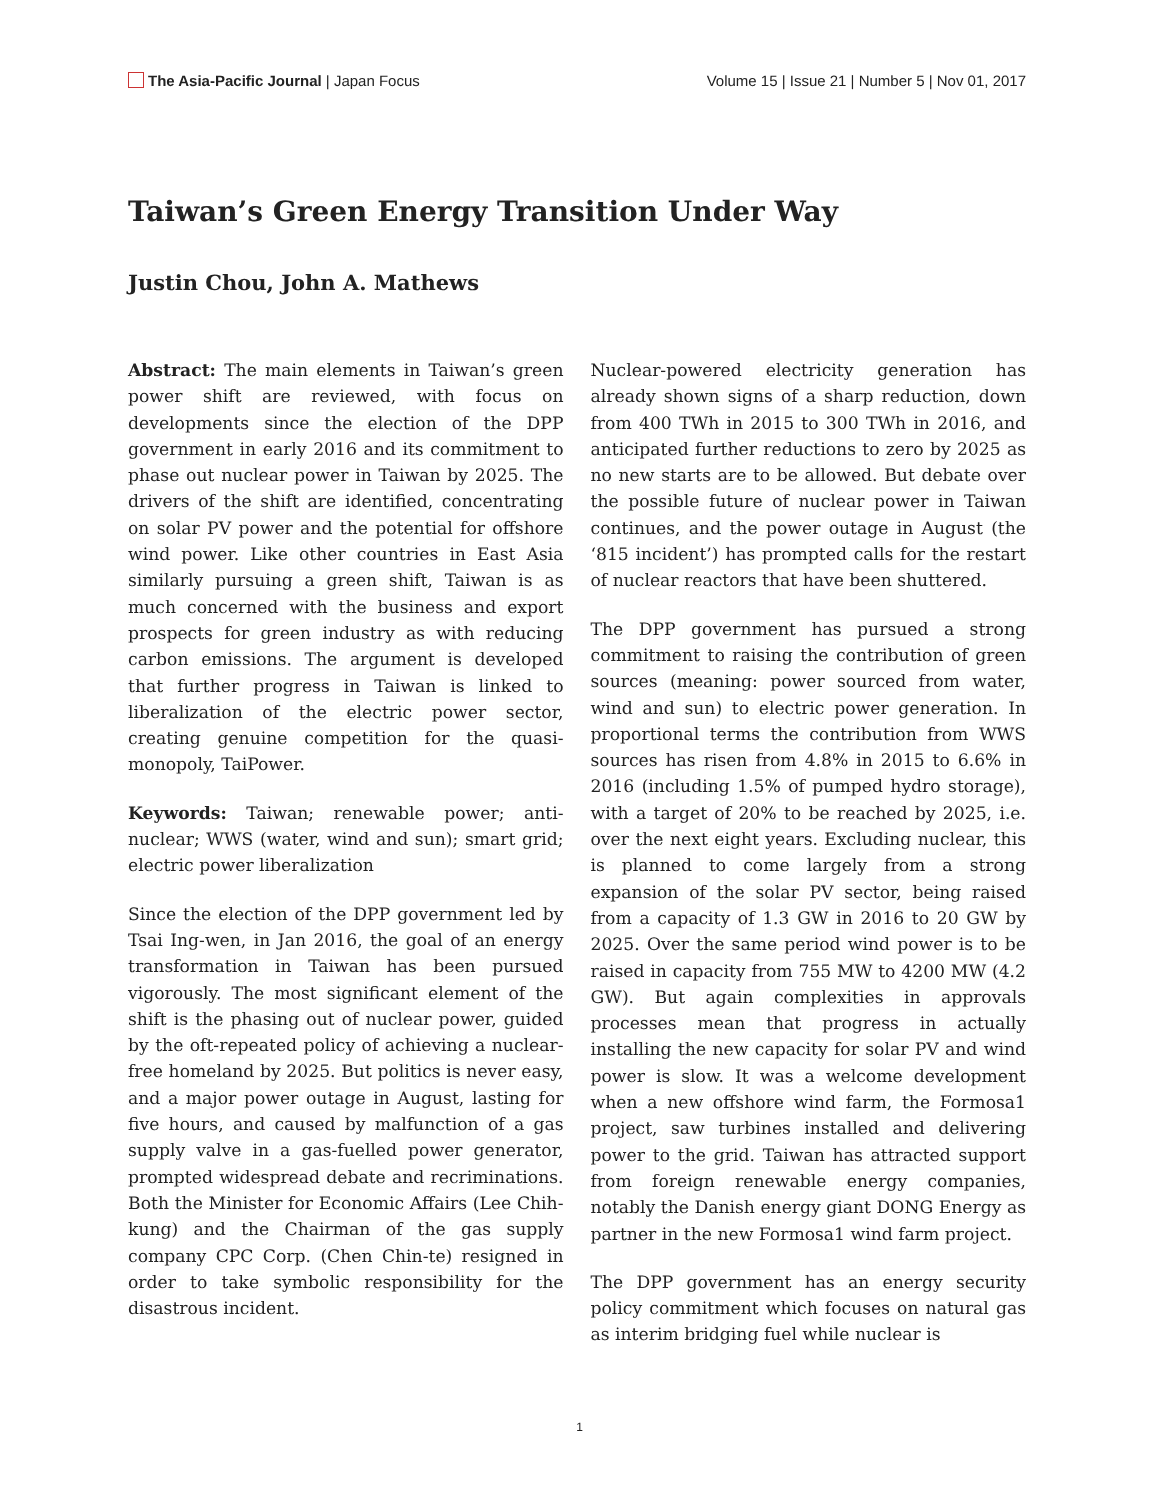The Asia-Pacific Journal | Japan Focus
Volume 15 | Issue 21 | Number 5 | Nov 01, 2017
Taiwan’s Green Energy Transition Under Way
Justin Chou, John A. Mathews
Abstract: The main elements in Taiwan’s green power shift are reviewed, with focus on developments since the election of the DPP government in early 2016 and its commitment to phase out nuclear power in Taiwan by 2025. The drivers of the shift are identified, concentrating on solar PV power and the potential for offshore wind power. Like other countries in East Asia similarly pursuing a green shift, Taiwan is as much concerned with the business and export prospects for green industry as with reducing carbon emissions. The argument is developed that further progress in Taiwan is linked to liberalization of the electric power sector, creating genuine competition for the quasi-monopoly, TaiPower.
Keywords: Taiwan; renewable power; anti-nuclear; WWS (water, wind and sun); smart grid; electric power liberalization
Since the election of the DPP government led by Tsai Ing-wen, in Jan 2016, the goal of an energy transformation in Taiwan has been pursued vigorously. The most significant element of the shift is the phasing out of nuclear power, guided by the oft-repeated policy of achieving a nuclear-free homeland by 2025. But politics is never easy, and a major power outage in August, lasting for five hours, and caused by malfunction of a gas supply valve in a gas-fuelled power generator, prompted widespread debate and recriminations. Both the Minister for Economic Affairs (Lee Chih-kung) and the Chairman of the gas supply company CPC Corp. (Chen Chin-te) resigned in order to take symbolic responsibility for the disastrous incident.
Nuclear-powered electricity generation has already shown signs of a sharp reduction, down from 400 TWh in 2015 to 300 TWh in 2016, and anticipated further reductions to zero by 2025 as no new starts are to be allowed. But debate over the possible future of nuclear power in Taiwan continues, and the power outage in August (the ‘815 incident’) has prompted calls for the restart of nuclear reactors that have been shuttered.
The DPP government has pursued a strong commitment to raising the contribution of green sources (meaning: power sourced from water, wind and sun) to electric power generation. In proportional terms the contribution from WWS sources has risen from 4.8% in 2015 to 6.6% in 2016 (including 1.5% of pumped hydro storage), with a target of 20% to be reached by 2025, i.e. over the next eight years. Excluding nuclear, this is planned to come largely from a strong expansion of the solar PV sector, being raised from a capacity of 1.3 GW in 2016 to 20 GW by 2025. Over the same period wind power is to be raised in capacity from 755 MW to 4200 MW (4.2 GW). But again complexities in approvals processes mean that progress in actually installing the new capacity for solar PV and wind power is slow. It was a welcome development when a new offshore wind farm, the Formosa1 project, saw turbines installed and delivering power to the grid. Taiwan has attracted support from foreign renewable energy companies, notably the Danish energy giant DONG Energy as partner in the new Formosa1 wind farm project.
The DPP government has an energy security policy commitment which focuses on natural gas as interim bridging fuel while nuclear is
1